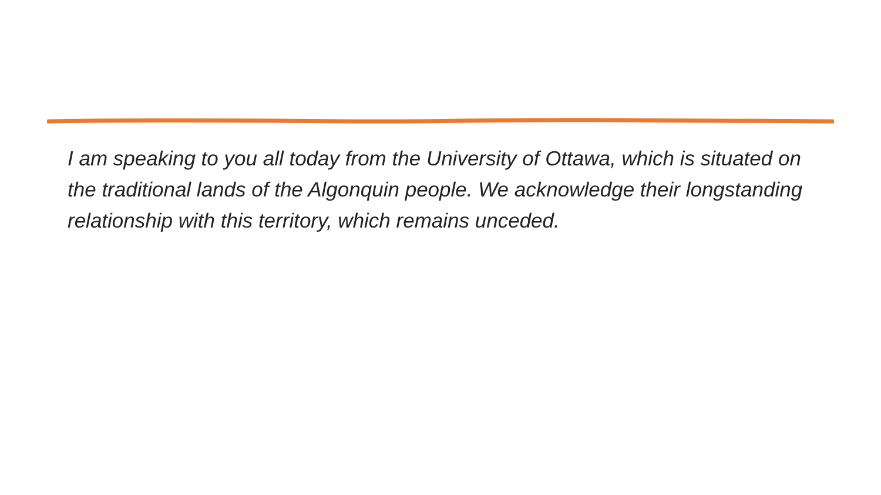I am speaking to you all today from the University of Ottawa, which is situated on the traditional lands of the Algonquin people. We acknowledge their longstanding relationship with this territory, which remains unceded.